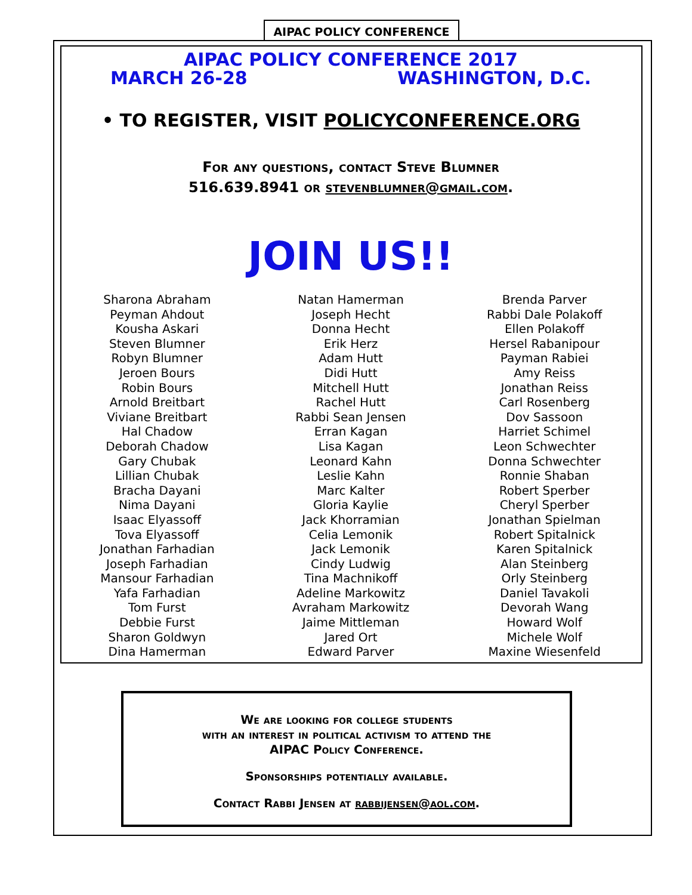AIPAC POLICY CONFERENCE
AIPAC POLICY CONFERENCE 2017
MARCH 26-28 WASHINGTON, D.C.
• TO REGISTER, VISIT POLICYCONFERENCE.ORG
For any questions, contact Steve Blumner
516.639.8941 or stevenblumner@gmail.com.
JOIN US!!
Sharona Abraham
Peyman Ahdout
Kousha Askari
Steven Blumner
Robyn Blumner
Jeroen Bours
Robin Bours
Arnold Breitbart
Viviane Breitbart
Hal Chadow
Deborah Chadow
Gary Chubak
Lillian Chubak
Bracha Dayani
Nima Dayani
Isaac Elyassoff
Tova Elyassoff
Jonathan Farhadian
Joseph Farhadian
Mansour Farhadian
Yafa Farhadian
Tom Furst
Debbie Furst
Sharon Goldwyn
Dina Hamerman
Natan Hamerman
Joseph Hecht
Donna Hecht
Erik Herz
Adam Hutt
Didi Hutt
Mitchell Hutt
Rachel Hutt
Rabbi Sean Jensen
Erran Kagan
Lisa Kagan
Leonard Kahn
Leslie Kahn
Marc Kalter
Gloria Kaylie
Jack Khorramian
Celia Lemonik
Jack Lemonik
Cindy Ludwig
Tina Machnikoff
Adeline Markowitz
Avraham Markowitz
Jaime Mittleman
Jared Ort
Edward Parver
Brenda Parver
Rabbi Dale Polakoff
Ellen Polakoff
Hersel Rabanipour
Payman Rabiei
Amy Reiss
Jonathan Reiss
Carl Rosenberg
Dov Sassoon
Harriet Schimel
Leon Schwechter
Donna Schwechter
Ronnie Shaban
Robert Sperber
Cheryl Sperber
Jonathan Spielman
Robert Spitalnick
Karen Spitalnick
Alan Steinberg
Orly Steinberg
Daniel Tavakoli
Devorah Wang
Howard Wolf
Michele Wolf
Maxine Wiesenfeld
We are looking for college students
with an interest in political activism to attend the
AIPAC Policy Conference.
Sponsorships potentially available.
Contact Rabbi Jensen at rabbijensen@aol.com.